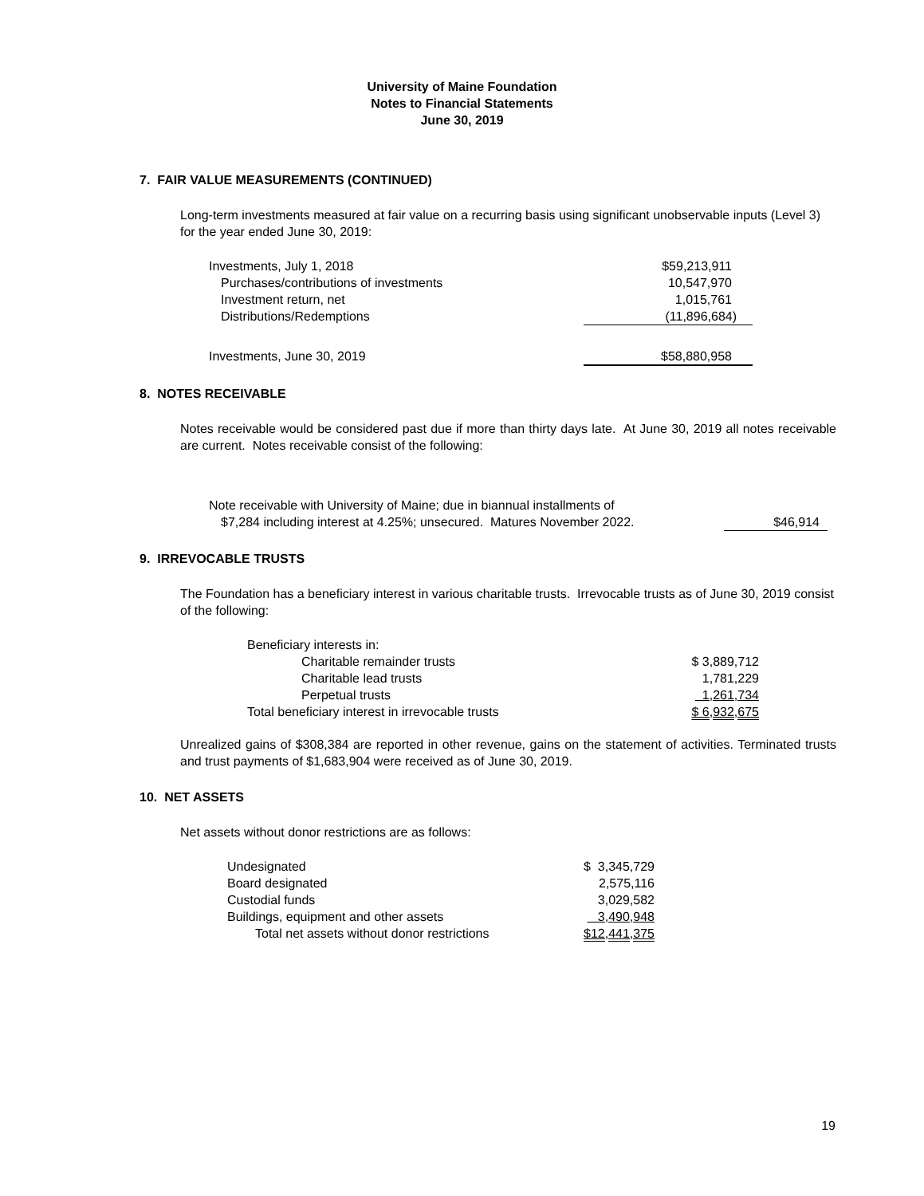University of Maine Foundation
Notes to Financial Statements
June 30, 2019
7. FAIR VALUE MEASUREMENTS (CONTINUED)
Long-term investments measured at fair value on a recurring basis using significant unobservable inputs (Level 3) for the year ended June 30, 2019:
| Investments, July 1, 2018 | $59,213,911 |
| Purchases/contributions of investments | 10,547,970 |
| Investment return, net | 1,015,761 |
| Distributions/Redemptions | (11,896,684) |
| Investments, June 30, 2019 | $58,880,958 |
8. NOTES RECEIVABLE
Notes receivable would be considered past due if more than thirty days late. At June 30, 2019 all notes receivable are current. Notes receivable consist of the following:
| Note receivable with University of Maine; due in biannual installments of | |
| $7,284 including interest at 4.25%; unsecured. Matures November 2022. | $46,914 |
9. IRREVOCABLE TRUSTS
The Foundation has a beneficiary interest in various charitable trusts. Irrevocable trusts as of June 30, 2019 consist of the following:
| Beneficiary interests in: | |
| Charitable remainder trusts | $ 3,889,712 |
| Charitable lead trusts | 1,781,229 |
| Perpetual trusts | 1,261,734 |
| Total beneficiary interest in irrevocable trusts | $ 6,932,675 |
Unrealized gains of $308,384 are reported in other revenue, gains on the statement of activities. Terminated trusts and trust payments of $1,683,904 were received as of June 30, 2019.
10. NET ASSETS
Net assets without donor restrictions are as follows:
| Undesignated | $ 3,345,729 |
| Board designated | 2,575,116 |
| Custodial funds | 3,029,582 |
| Buildings, equipment and other assets | 3,490,948 |
| Total net assets without donor restrictions | $12,441,375 |
19